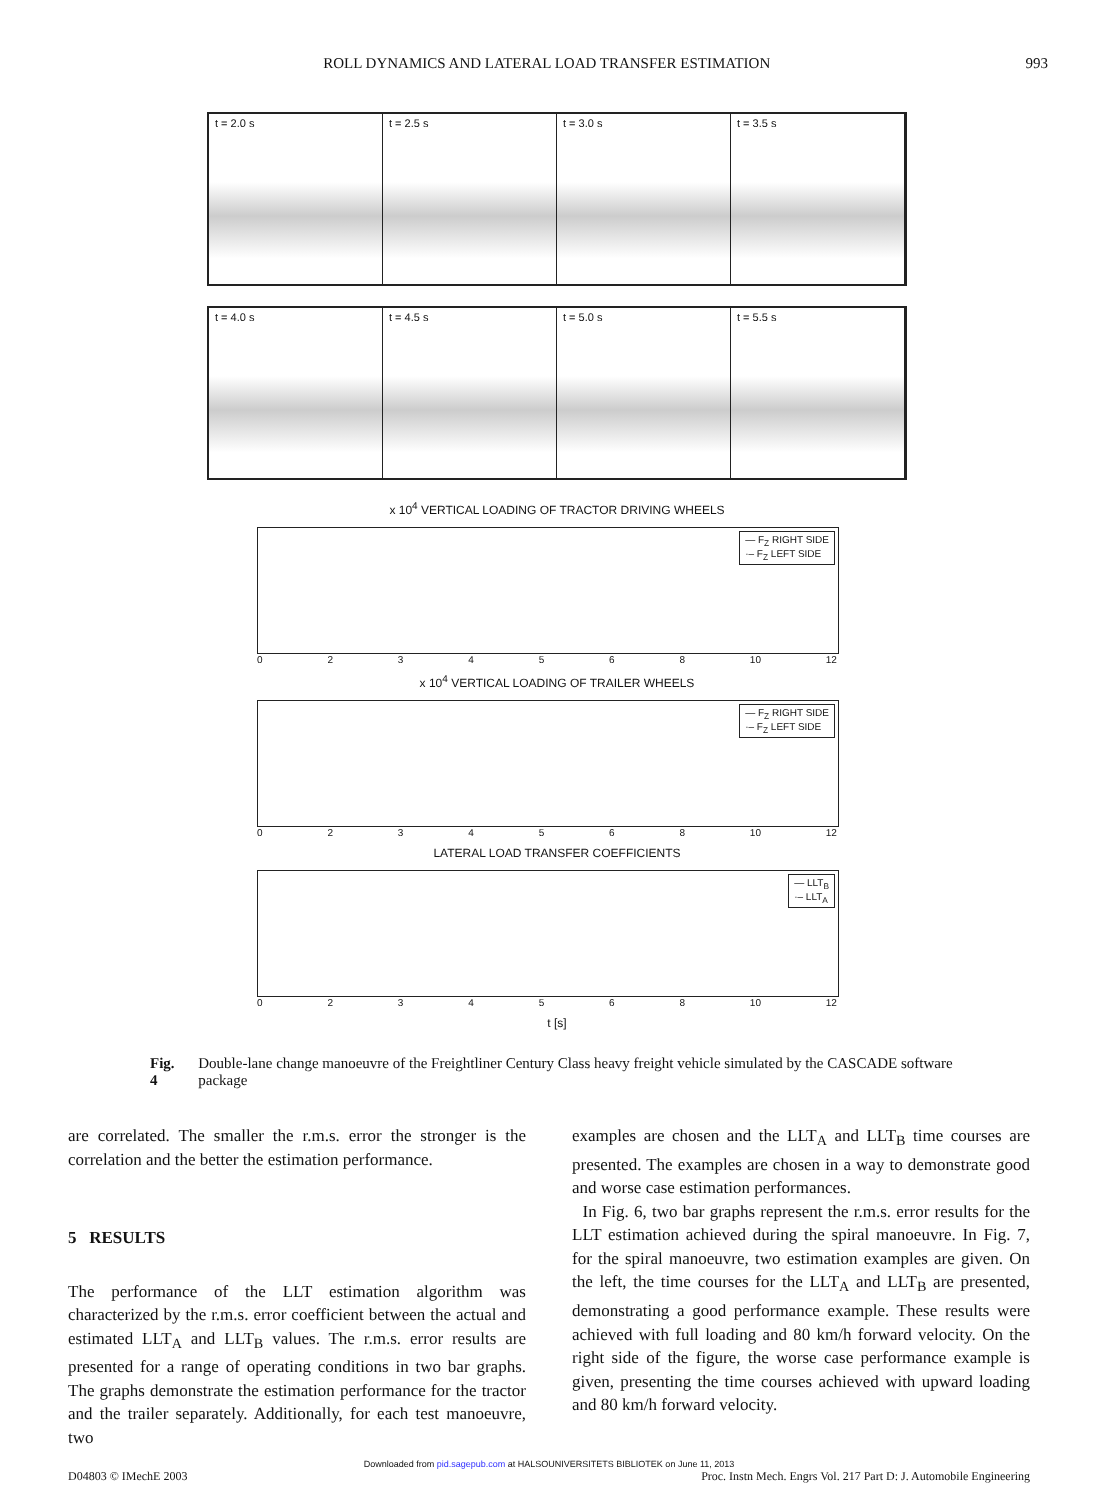ROLL DYNAMICS AND LATERAL LOAD TRANSFER ESTIMATION 993
t = 2.0 s
t = 2.5 s
t = 3.0 s
t = 3.5 s
t = 4.0 s
t = 4.5 s
t = 5.0 s
t = 5.5 s
x 10<sup>4</sup> VERTICAL LOADING OF TRACTOR DRIVING WHEELS
— F<sub>Z</sub> RIGHT SIDE
·– F<sub>Z</sub> LEFT SIDE
0234568 10 12
x 10<sup>4</sup> VERTICAL LOADING OF TRAILER WHEELS
— F<sub>Z</sub> RIGHT SIDE
·– F<sub>Z</sub> LEFT SIDE
0234568 10 12
LATERAL LOAD TRANSFER COEFFICIENTS
— LLT<sub>B</sub>
·– LLT<sub>A</sub>
0234568 10 12
t [s]
Fig. 4 Double-lane change manoeuvre of the Freightliner Century Class heavy freight vehicle simulated by the CASCADE software package
are correlated. The smaller the r.m.s. error the stronger is the correlation and the better the estimation performance.
5 RESULTS
The performance of the LLT estimation algorithm was characterized by the r.m.s. error coefficient between the actual and estimated LLT<sub>A</sub> and LLT<sub>B</sub> values. The r.m.s. error results are presented for a range of operating conditions in two bar graphs. The graphs demonstrate the estimation performance for the tractor and the trailer separately. Additionally, for each test manoeuvre, two
examples are chosen and the LLT<sub>A</sub> and LLT<sub>B</sub> time courses are presented. The examples are chosen in a way to demonstrate good and worse case estimation performances.
In Fig. 6, two bar graphs represent the r.m.s. error results for the LLT estimation achieved during the spiral manoeuvre. In Fig. 7, for the spiral manoeuvre, two estimation examples are given. On the left, the time courses for the LLT<sub>A</sub> and LLT<sub>B</sub> are presented, demonstrating a good performance example. These results were achieved with full loading and 80 km/h forward velocity. On the right side of the figure, the worse case performance example is given, presenting the time courses achieved with upward loading and 80 km/h forward velocity.
Downloaded from pid.sagepub.com at HALSOUNIVERSITETS BIBLIOTEK on June 11, 2013
D04803 © IMechE 2003 Proc. Instn Mech. Engrs Vol. 217 Part D: J. Automobile Engineering